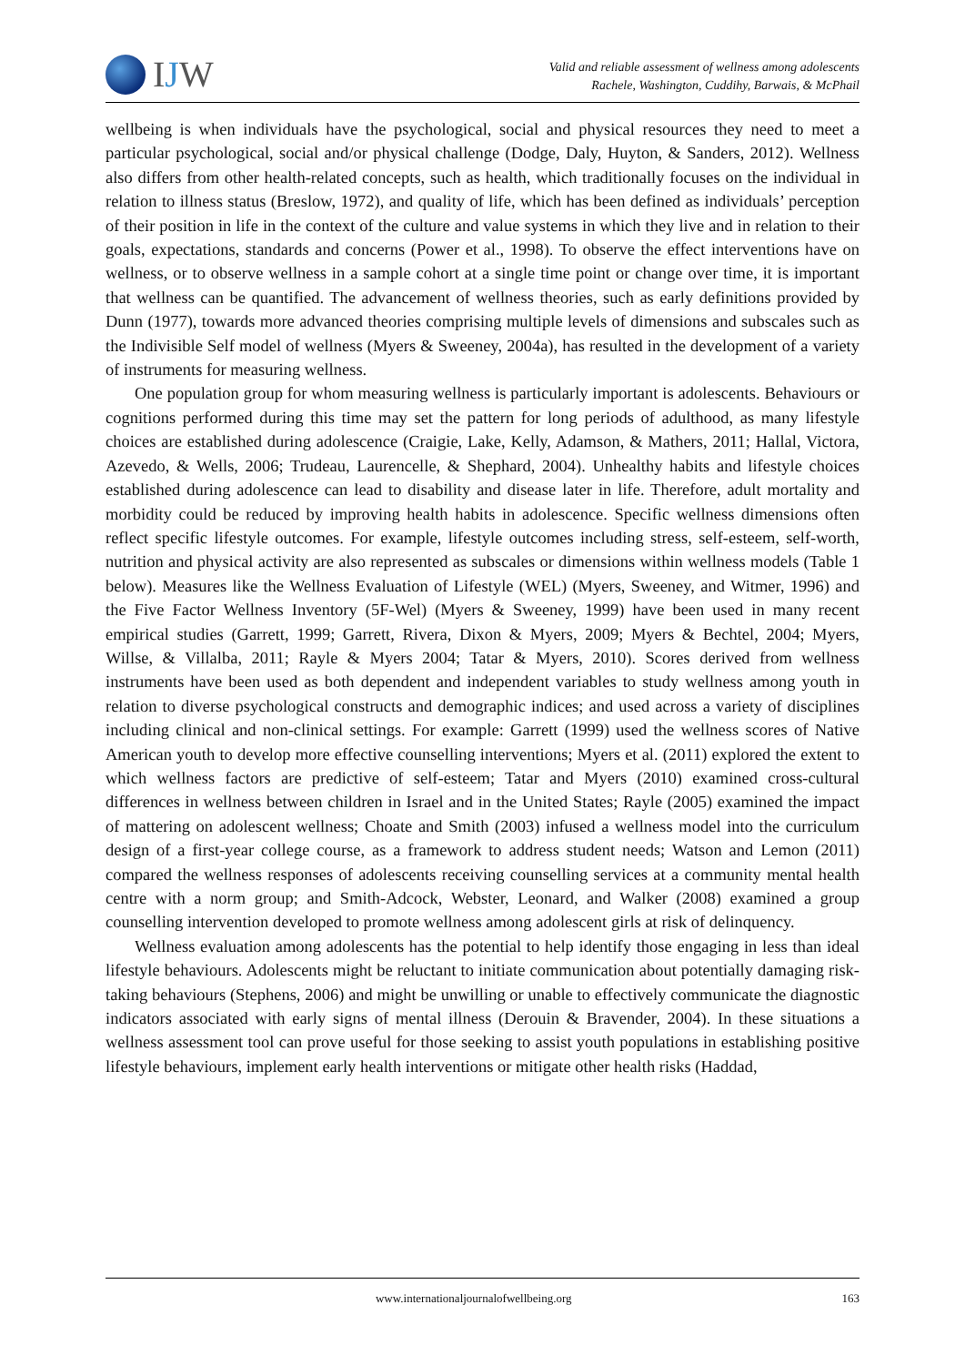IJW
Valid and reliable assessment of wellness among adolescents
Rachele, Washington, Cuddihy, Barwais, & McPhail
wellbeing is when individuals have the psychological, social and physical resources they need to meet a particular psychological, social and/or physical challenge (Dodge, Daly, Huyton, & Sanders, 2012). Wellness also differs from other health-related concepts, such as health, which traditionally focuses on the individual in relation to illness status (Breslow, 1972), and quality of life, which has been defined as individuals’ perception of their position in life in the context of the culture and value systems in which they live and in relation to their goals, expectations, standards and concerns (Power et al., 1998). To observe the effect interventions have on wellness, or to observe wellness in a sample cohort at a single time point or change over time, it is important that wellness can be quantified. The advancement of wellness theories, such as early definitions provided by Dunn (1977), towards more advanced theories comprising multiple levels of dimensions and subscales such as the Indivisible Self model of wellness (Myers & Sweeney, 2004a), has resulted in the development of a variety of instruments for measuring wellness.
One population group for whom measuring wellness is particularly important is adolescents. Behaviours or cognitions performed during this time may set the pattern for long periods of adulthood, as many lifestyle choices are established during adolescence (Craigie, Lake, Kelly, Adamson, & Mathers, 2011; Hallal, Victora, Azevedo, & Wells, 2006; Trudeau, Laurencelle, & Shephard, 2004). Unhealthy habits and lifestyle choices established during adolescence can lead to disability and disease later in life. Therefore, adult mortality and morbidity could be reduced by improving health habits in adolescence. Specific wellness dimensions often reflect specific lifestyle outcomes. For example, lifestyle outcomes including stress, self-esteem, self-worth, nutrition and physical activity are also represented as subscales or dimensions within wellness models (Table 1 below). Measures like the Wellness Evaluation of Lifestyle (WEL) (Myers, Sweeney, and Witmer, 1996) and the Five Factor Wellness Inventory (5F-Wel) (Myers & Sweeney, 1999) have been used in many recent empirical studies (Garrett, 1999; Garrett, Rivera, Dixon & Myers, 2009; Myers & Bechtel, 2004; Myers, Willse, & Villalba, 2011; Rayle & Myers 2004; Tatar & Myers, 2010). Scores derived from wellness instruments have been used as both dependent and independent variables to study wellness among youth in relation to diverse psychological constructs and demographic indices; and used across a variety of disciplines including clinical and non-clinical settings. For example: Garrett (1999) used the wellness scores of Native American youth to develop more effective counselling interventions; Myers et al. (2011) explored the extent to which wellness factors are predictive of self-esteem; Tatar and Myers (2010) examined cross-cultural differences in wellness between children in Israel and in the United States; Rayle (2005) examined the impact of mattering on adolescent wellness; Choate and Smith (2003) infused a wellness model into the curriculum design of a first-year college course, as a framework to address student needs; Watson and Lemon (2011) compared the wellness responses of adolescents receiving counselling services at a community mental health centre with a norm group; and Smith-Adcock, Webster, Leonard, and Walker (2008) examined a group counselling intervention developed to promote wellness among adolescent girls at risk of delinquency.
Wellness evaluation among adolescents has the potential to help identify those engaging in less than ideal lifestyle behaviours. Adolescents might be reluctant to initiate communication about potentially damaging risk-taking behaviours (Stephens, 2006) and might be unwilling or unable to effectively communicate the diagnostic indicators associated with early signs of mental illness (Derouin & Bravender, 2004). In these situations a wellness assessment tool can prove useful for those seeking to assist youth populations in establishing positive lifestyle behaviours, implement early health interventions or mitigate other health risks (Haddad,
www.internationaljournalofwellbeing.org 163